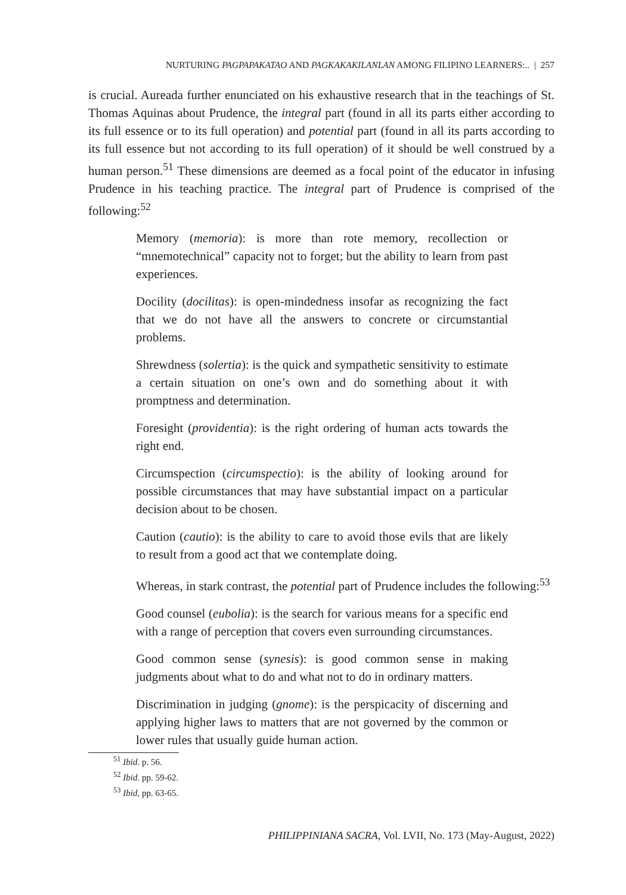NURTURING PAGPAPAKATAO AND PAGKAKAKILANLAN AMONG FILIPINO LEARNERS:.. | 257
is crucial. Aureada further enunciated on his exhaustive research that in the teachings of St. Thomas Aquinas about Prudence, the integral part (found in all its parts either according to its full essence or to its full operation) and potential part (found in all its parts according to its full essence but not according to its full operation) of it should be well construed by a human person.<sup>51</sup> These dimensions are deemed as a focal point of the educator in infusing Prudence in his teaching practice. The integral part of Prudence is comprised of the following:<sup>52</sup>
Memory (memoria): is more than rote memory, recollection or “mnemotechnical” capacity not to forget; but the ability to learn from past experiences.
Docility (docilitas): is open-mindedness insofar as recognizing the fact that we do not have all the answers to concrete or circumstantial problems.
Shrewdness (solertia): is the quick and sympathetic sensitivity to estimate a certain situation on one’s own and do something about it with promptness and determination.
Foresight (providentia): is the right ordering of human acts towards the right end.
Circumspection (circumspectio): is the ability of looking around for possible circumstances that may have substantial impact on a particular decision about to be chosen.
Caution (cautio): is the ability to care to avoid those evils that are likely to result from a good act that we contemplate doing.
Whereas, in stark contrast, the potential part of Prudence includes the following:<sup>53</sup>
Good counsel (eubolia): is the search for various means for a specific end with a range of perception that covers even surrounding circumstances.
Good common sense (synesis): is good common sense in making judgments about what to do and what not to do in ordinary matters.
Discrimination in judging (gnome): is the perspicacity of discerning and applying higher laws to matters that are not governed by the common or lower rules that usually guide human action.
<sup>51</sup> Ibid. p. 56.
<sup>52</sup> Ibid. pp. 59-62.
<sup>53</sup> Ibid, pp. 63-65.
PHILIPPINIANA SACRA, Vol. LVII, No. 173 (May-August, 2022)